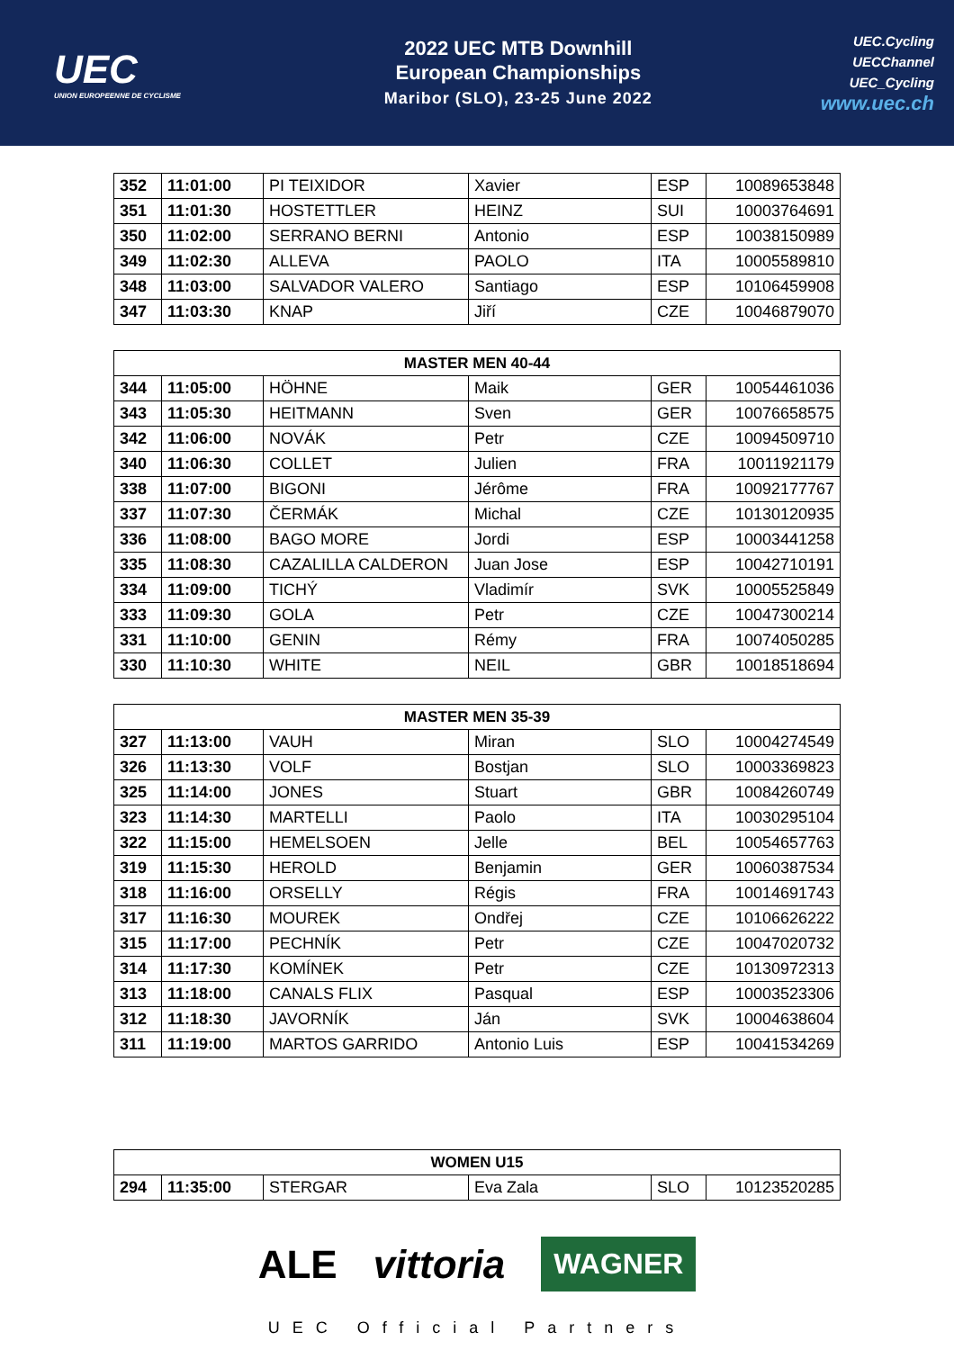UEC
UNION EUROPEENNE DE CYCLISME
2022 UEC MTB Downhill
European Championships
Maribor (SLO), 23-25 June 2022
UEC.Cycling
UECChannel
UEC_Cycling
www.uec.ch
| 352 | 11:01:00 | PI TEIXIDOR | Xavier | ESP | 10089653848 |
| 351 | 11:01:30 | HOSTETTLER | HEINZ | SUI | 10003764691 |
| 350 | 11:02:00 | SERRANO BERNI | Antonio | ESP | 10038150989 |
| 349 | 11:02:30 | ALLEVA | PAOLO | ITA | 10005589810 |
| 348 | 11:03:00 | SALVADOR VALERO | Santiago | ESP | 10106459908 |
| 347 | 11:03:30 | KNAP | Jiří | CZE | 10046879070 |
| MASTER MEN 40-44 | | | | | |
| --- | --- | --- | --- | --- | --- |
| 344 | 11:05:00 | HÖHNE | Maik | GER | 10054461036 |
| 343 | 11:05:30 | HEITMANN | Sven | GER | 10076658575 |
| 342 | 11:06:00 | NOVÁK | Petr | CZE | 10094509710 |
| 340 | 11:06:30 | COLLET | Julien | FRA | 10011921179 |
| 338 | 11:07:00 | BIGONI | Jérôme | FRA | 10092177767 |
| 337 | 11:07:30 | ČERMÁK | Michal | CZE | 10130120935 |
| 336 | 11:08:00 | BAGO MORE | Jordi | ESP | 10003441258 |
| 335 | 11:08:30 | CAZALILLA CALDERON | Juan Jose | ESP | 10042710191 |
| 334 | 11:09:00 | TICHÝ | Vladimír | SVK | 10005525849 |
| 333 | 11:09:30 | GOLA | Petr | CZE | 10047300214 |
| 331 | 11:10:00 | GENIN | Rémy | FRA | 10074050285 |
| 330 | 11:10:30 | WHITE | NEIL | GBR | 10018518694 |
| MASTER MEN 35-39 | | | | | |
| --- | --- | --- | --- | --- | --- |
| 327 | 11:13:00 | VAUH | Miran | SLO | 10004274549 |
| 326 | 11:13:30 | VOLF | Bostjan | SLO | 10003369823 |
| 325 | 11:14:00 | JONES | Stuart | GBR | 10084260749 |
| 323 | 11:14:30 | MARTELLI | Paolo | ITA | 10030295104 |
| 322 | 11:15:00 | HEMELSOEN | Jelle | BEL | 10054657763 |
| 319 | 11:15:30 | HEROLD | Benjamin | GER | 10060387534 |
| 318 | 11:16:00 | ORSELLY | Régis | FRA | 10014691743 |
| 317 | 11:16:30 | MOUREK | Ondřej | CZE | 10106626222 |
| 315 | 11:17:00 | PECHNÍK | Petr | CZE | 10047020732 |
| 314 | 11:17:30 | KOMÍNEK | Petr | CZE | 10130972313 |
| 313 | 11:18:00 | CANALS FLIX | Pasqual | ESP | 10003523306 |
| 312 | 11:18:30 | JAVORNÍK | Ján | SVK | 10004638604 |
| 311 | 11:19:00 | MARTOS GARRIDO | Antonio Luis | ESP | 10041534269 |
| WOMEN U15 | | | | | |
| --- | --- | --- | --- | --- | --- |
| 294 | 11:35:00 | STERGAR | Eva Zala | SLO | 10123520285 |
ALE vittoria WAGNER
UEC Official Partners